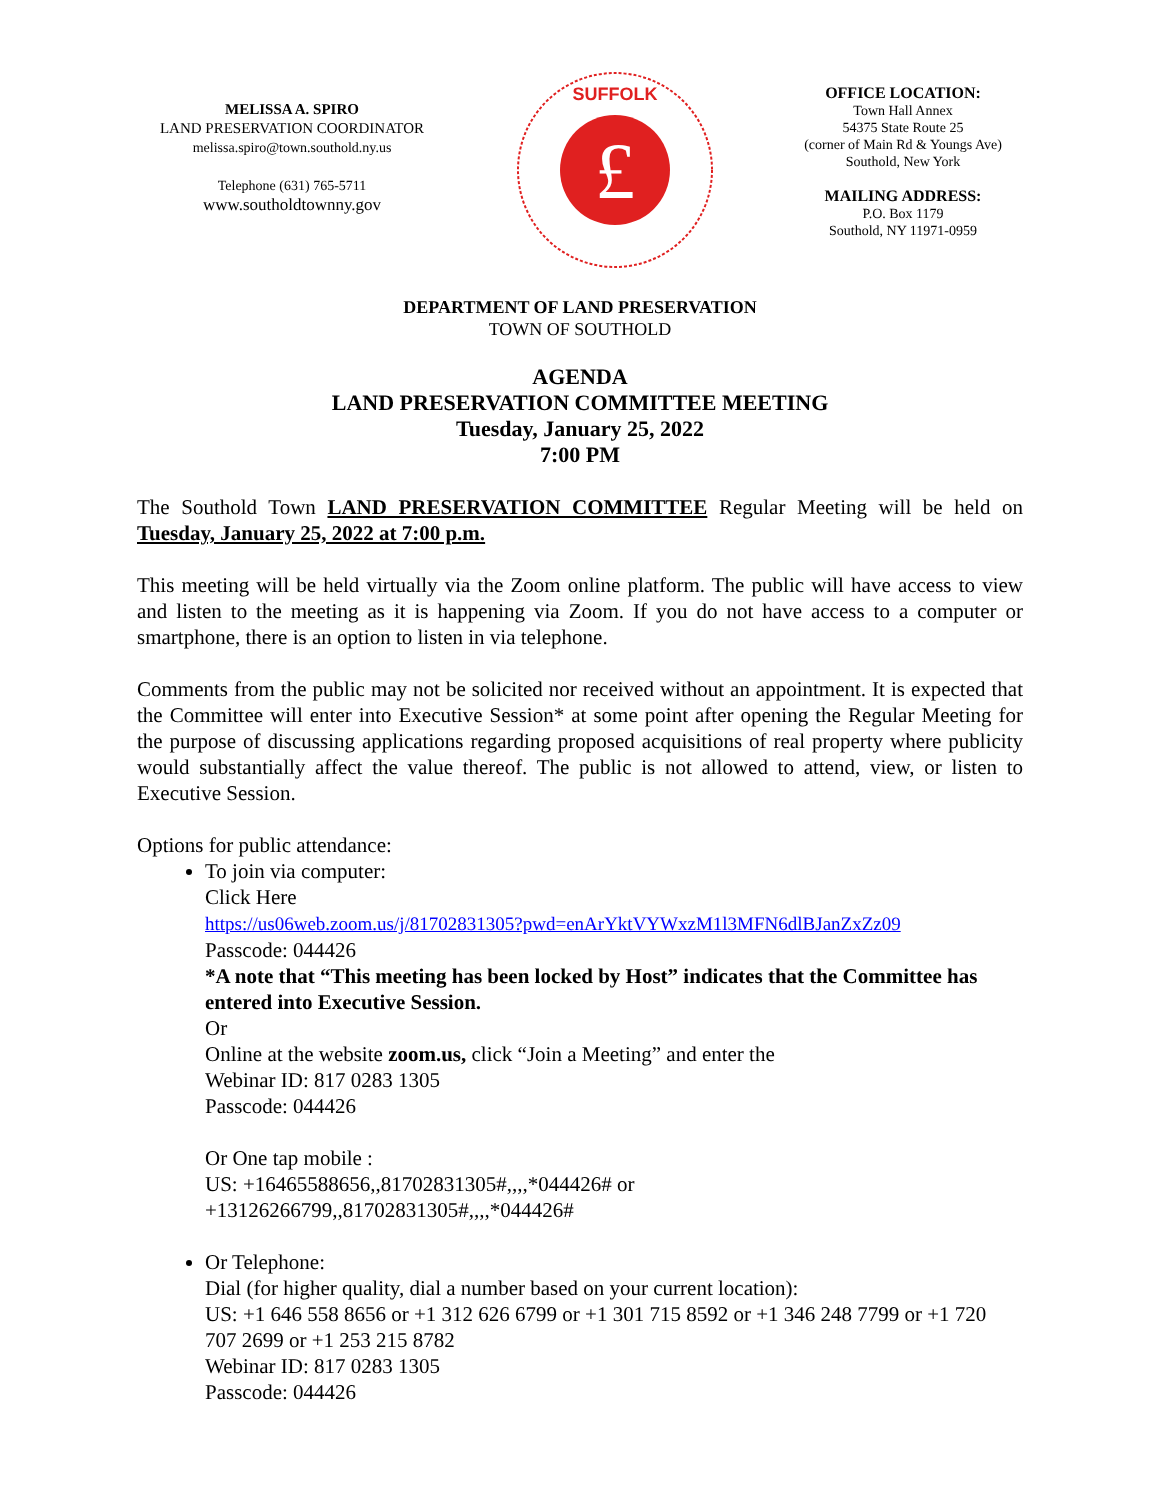MELISSA A. SPIRO
LAND PRESERVATION COORDINATOR
melissa.spiro@town.southold.ny.us
Telephone (631) 765-5711
www.southoldtownny.gov
£
SUFFOLK
OFFICE LOCATION:
Town Hall Annex
54375 State Route 25
(corner of Main Rd & Youngs Ave)
Southold, New York
MAILING ADDRESS:
P.O. Box 1179
Southold, NY 11971-0959
DEPARTMENT OF LAND PRESERVATION
TOWN OF SOUTHOLD
AGENDA
LAND PRESERVATION COMMITTEE MEETING
Tuesday, January 25, 2022
7:00 PM
The Southold Town LAND PRESERVATION COMMITTEE Regular Meeting will be held on Tuesday, January 25, 2022 at 7:00 p.m.
This meeting will be held virtually via the Zoom online platform. The public will have access to view and listen to the meeting as it is happening via Zoom. If you do not have access to a computer or smartphone, there is an option to listen in via telephone.
Comments from the public may not be solicited nor received without an appointment. It is expected that the Committee will enter into Executive Session* at some point after opening the Regular Meeting for the purpose of discussing applications regarding proposed acquisitions of real property where publicity would substantially affect the value thereof. The public is not allowed to attend, view, or listen to Executive Session.
Options for public attendance:
To join via computer:
Click Here
https://us06web.zoom.us/j/81702831305?pwd=enArYktVYWxzM1l3MFN6dlBJanZxZz09
Passcode: 044426
*A note that “This meeting has been locked by Host” indicates that the Committee has entered into Executive Session.
Or
Online at the website zoom.us, click “Join a Meeting” and enter the
Webinar ID: 817 0283 1305
Passcode: 044426
Or One tap mobile :
US: +16465588656,,81702831305#,,,,*044426# or
+13126266799,,81702831305#,,,,*044426#
Or Telephone:
Dial (for higher quality, dial a number based on your current location):
US: +1 646 558 8656 or +1 312 626 6799 or +1 301 715 8592 or +1 346 248 7799 or +1 720 707 2699 or +1 253 215 8782
Webinar ID: 817 0283 1305
Passcode: 044426